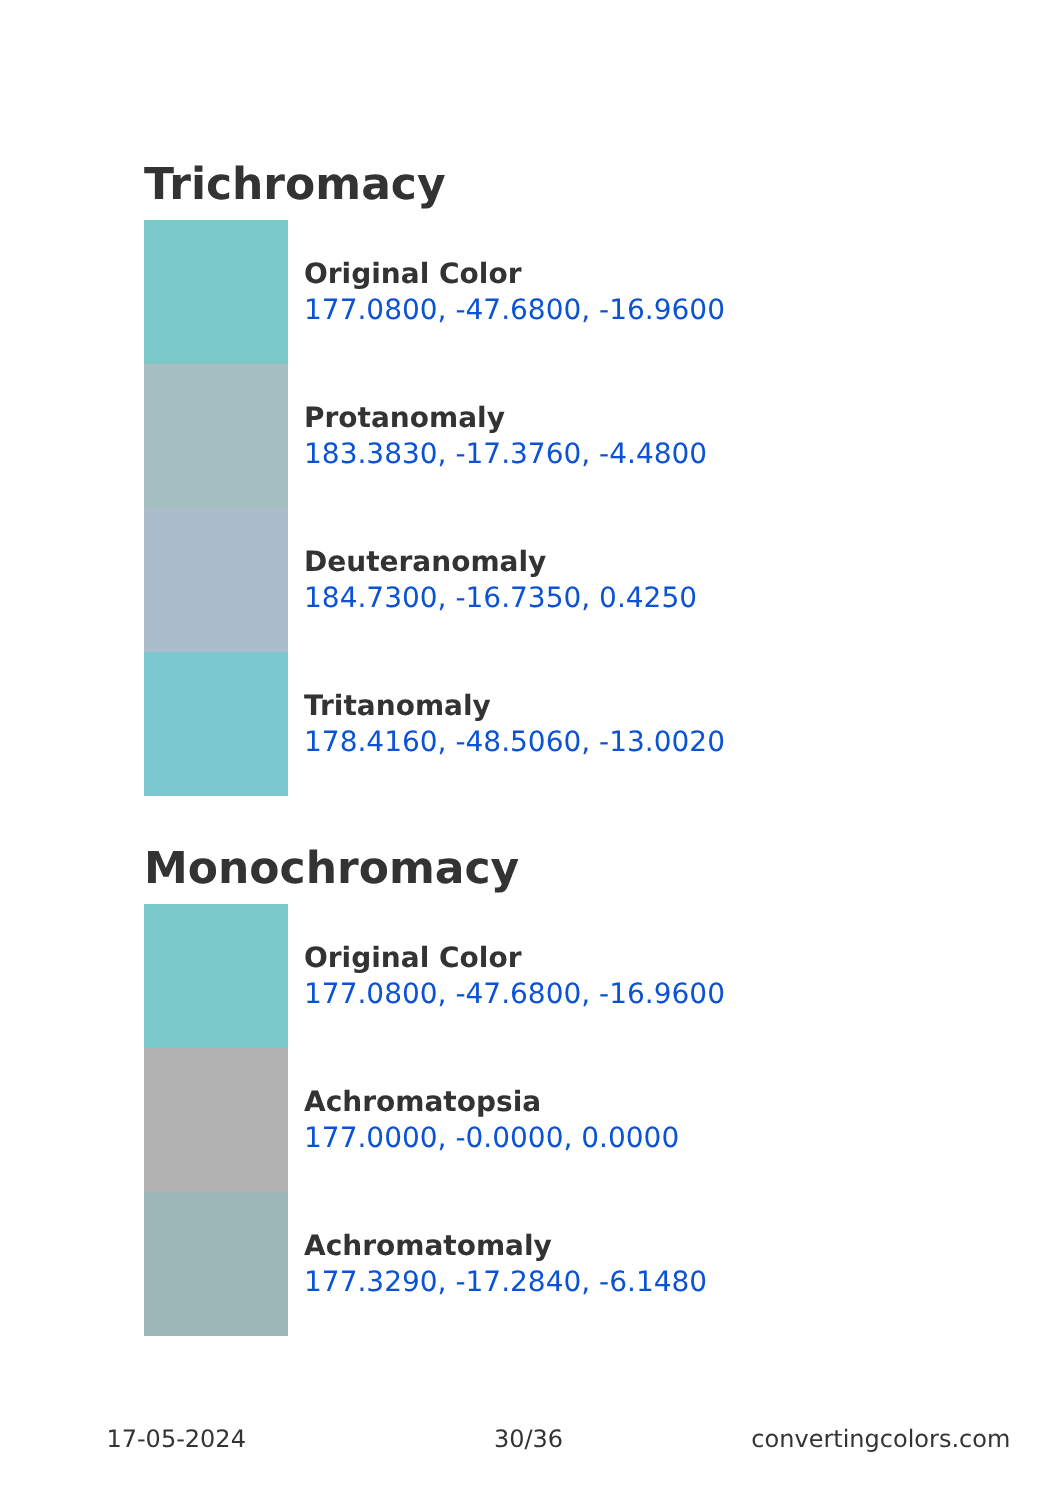Trichromacy
Original Color
177.0800, -47.6800, -16.9600
Protanomaly
183.3830, -17.3760, -4.4800
Deuteranomaly
184.7300, -16.7350, 0.4250
Tritanomaly
178.4160, -48.5060, -13.0020
Monochromacy
Original Color
177.0800, -47.6800, -16.9600
Achromatopsia
177.0000, -0.0000, 0.0000
Achromatomaly
177.3290, -17.2840, -6.1480
17-05-2024 30/36 convertingcolors.com